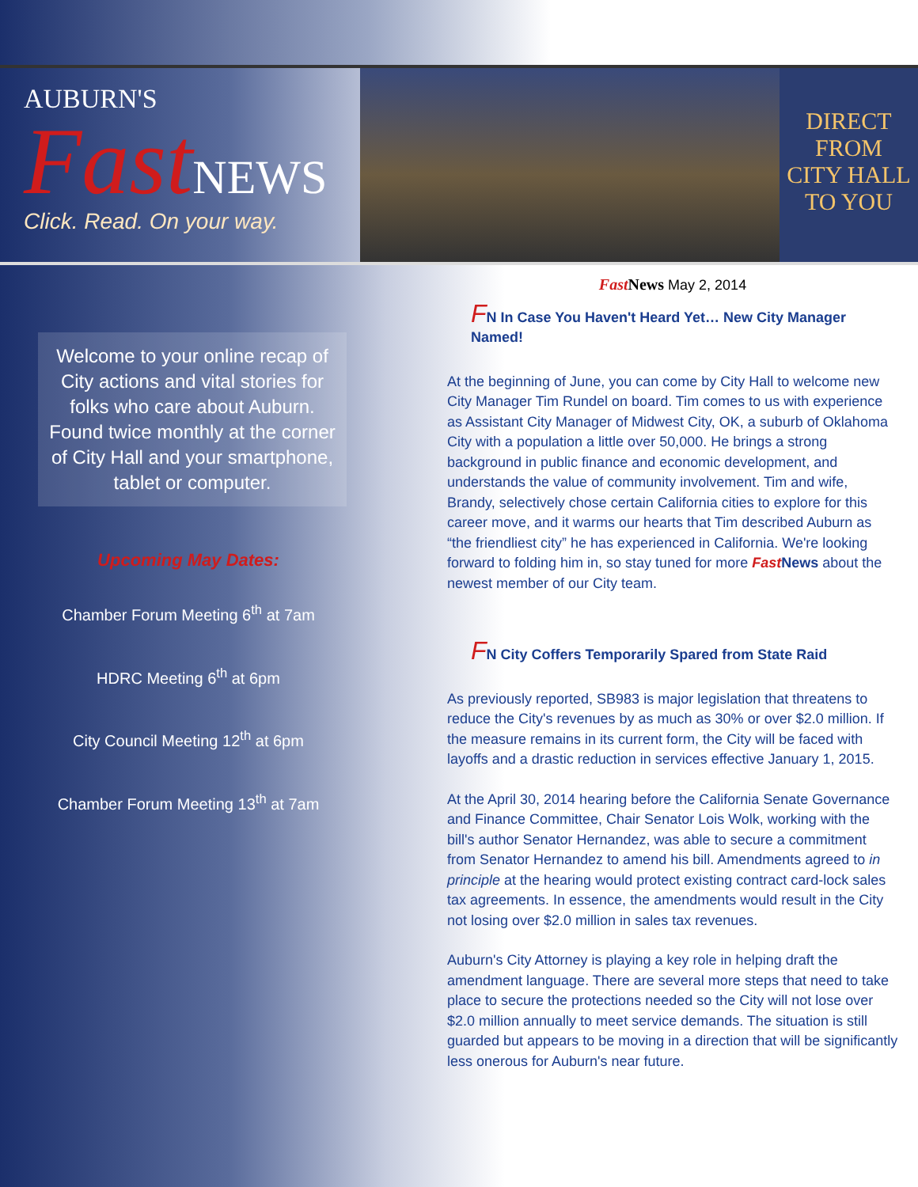AUBURN'S
Fast NEWS
Click. Read. On your way.
DIRECT
FROM
CITY HALL
TO YOU
Welcome to your online recap of City actions and vital stories for folks who care about Auburn. Found twice monthly at the corner of City Hall and your smartphone, tablet or computer.
Upcoming May Dates:
Chamber Forum Meeting 6<sup>th</sup> at 7am
HDRC Meeting 6<sup>th</sup> at 6pm
City Council Meeting 12<sup>th</sup> at 6pm
Chamber Forum Meeting 13<sup>th</sup> at 7am
Fast News May 2, 2014
FN In Case You Haven't Heard Yet… New City Manager Named!
At the beginning of June, you can come by City Hall to welcome new City Manager Tim Rundel on board. Tim comes to us with experience as Assistant City Manager of Midwest City, OK, a suburb of Oklahoma City with a population a little over 50,000. He brings a strong background in public finance and economic development, and understands the value of community involvement. Tim and wife, Brandy, selectively chose certain California cities to explore for this career move, and it warms our hearts that Tim described Auburn as “the friendliest city” he has experienced in California. We're looking forward to folding him in, so stay tuned for more Fast News about the newest member of our City team.
FN City Coffers Temporarily Spared from State Raid
As previously reported, SB983 is major legislation that threatens to reduce the City's revenues by as much as 30% or over $2.0 million. If the measure remains in its current form, the City will be faced with layoffs and a drastic reduction in services effective January 1, 2015.
At the April 30, 2014 hearing before the California Senate Governance and Finance Committee, Chair Senator Lois Wolk, working with the bill's author Senator Hernandez, was able to secure a commitment from Senator Hernandez to amend his bill. Amendments agreed to in principle at the hearing would protect existing contract card-lock sales tax agreements. In essence, the amendments would result in the City not losing over $2.0 million in sales tax revenues.
Auburn's City Attorney is playing a key role in helping draft the amendment language. There are several more steps that need to take place to secure the protections needed so the City will not lose over $2.0 million annually to meet service demands. The situation is still guarded but appears to be moving in a direction that will be significantly less onerous for Auburn's near future.